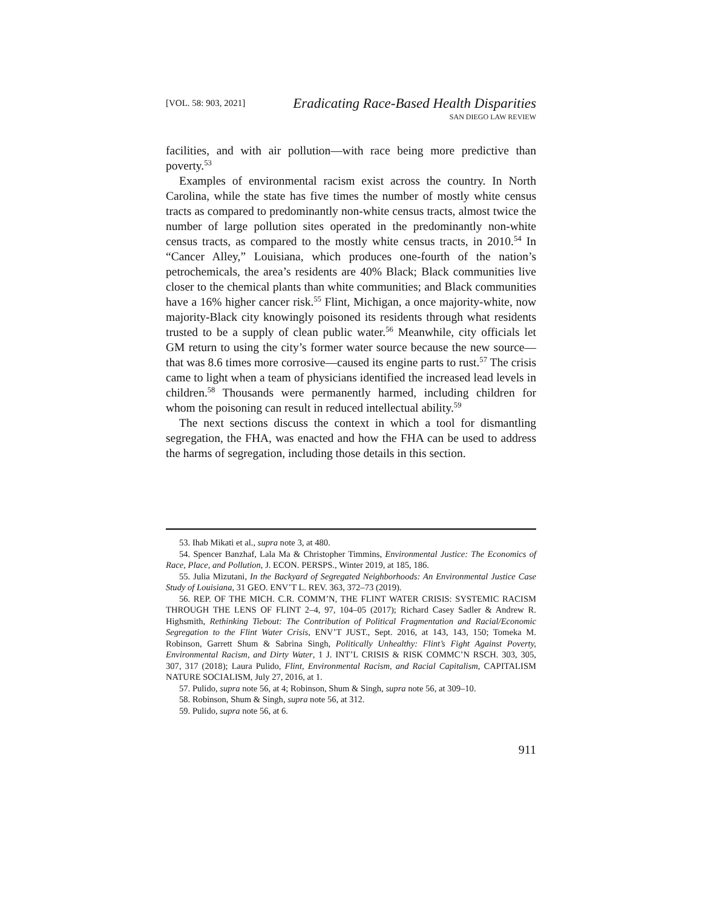[VOL. 58: 903, 2021]
Eradicating Race-Based Health Disparities
SAN DIEGO LAW REVIEW
facilities, and with air pollution—with race being more predictive than poverty.<sup>53</sup>
Examples of environmental racism exist across the country. In North Carolina, while the state has five times the number of mostly white census tracts as compared to predominantly non-white census tracts, almost twice the number of large pollution sites operated in the predominantly non-white census tracts, as compared to the mostly white census tracts, in 2010.<sup>54</sup> In “Cancer Alley,” Louisiana, which produces one-fourth of the nation’s petrochemicals, the area’s residents are 40% Black; Black communities live closer to the chemical plants than white communities; and Black communities have a 16% higher cancer risk.<sup>55</sup> Flint, Michigan, a once majority-white, now majority-Black city knowingly poisoned its residents through what residents trusted to be a supply of clean public water.<sup>56</sup> Meanwhile, city officials let GM return to using the city’s former water source because the new source—that was 8.6 times more corrosive—caused its engine parts to rust.<sup>57</sup> The crisis came to light when a team of physicians identified the increased lead levels in children.<sup>58</sup> Thousands were permanently harmed, including children for whom the poisoning can result in reduced intellectual ability.<sup>59</sup>
The next sections discuss the context in which a tool for dismantling segregation, the FHA, was enacted and how the FHA can be used to address the harms of segregation, including those details in this section.
53. Ihab Mikati et al., supra note 3, at 480.
54. Spencer Banzhaf, Lala Ma & Christopher Timmins, Environmental Justice: The Economics of Race, Place, and Pollution, J. ECON. PERSPS., Winter 2019, at 185, 186.
55. Julia Mizutani, In the Backyard of Segregated Neighborhoods: An Environmental Justice Case Study of Louisiana, 31 GEO. ENV’T L. REV. 363, 372–73 (2019).
56. REP. OF THE MICH. C.R. COMM’N, THE FLINT WATER CRISIS: SYSTEMIC RACISM THROUGH THE LENS OF FLINT 2–4, 97, 104–05 (2017); Richard Casey Sadler & Andrew R. Highsmith, Rethinking Tiebout: The Contribution of Political Fragmentation and Racial/Economic Segregation to the Flint Water Crisis, ENV’T JUST., Sept. 2016, at 143, 143, 150; Tomeka M. Robinson, Garrett Shum & Sabrina Singh, Politically Unhealthy: Flint’s Fight Against Poverty, Environmental Racism, and Dirty Water, 1 J. INT’L CRISIS & RISK COMMC’N RSCH. 303, 305, 307, 317 (2018); Laura Pulido, Flint, Environmental Racism, and Racial Capitalism, CAPITALISM NATURE SOCIALISM, July 27, 2016, at 1.
57. Pulido, supra note 56, at 4; Robinson, Shum & Singh, supra note 56, at 309–10.
58. Robinson, Shum & Singh, supra note 56, at 312.
59. Pulido, supra note 56, at 6.
911